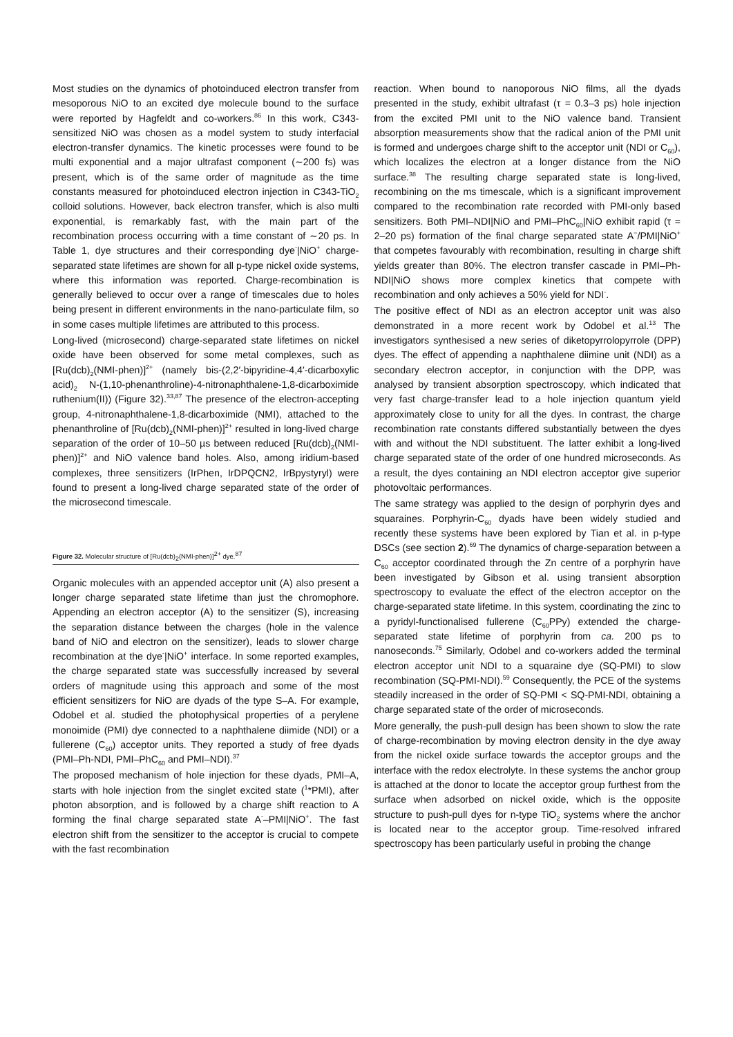Most studies on the dynamics of photoinduced electron transfer from mesoporous NiO to an excited dye molecule bound to the surface were reported by Hagfeldt and co-workers.<sup>86</sup> In this work, C343-sensitized NiO was chosen as a model system to study interfacial electron-transfer dynamics. The kinetic processes were found to be multi exponential and a major ultrafast component (∼200 fs) was present, which is of the same order of magnitude as the time constants measured for photoinduced electron injection in C343-TiO<sub>2</sub> colloid solutions. However, back electron transfer, which is also multi exponential, is remarkably fast, with the main part of the recombination process occurring with a time constant of ∼20 ps. In Table 1, dye structures and their corresponding dye<sup>-</sup>|NiO<sup>+</sup> charge-separated state lifetimes are shown for all p-type nickel oxide systems, where this information was reported. Charge-recombination is generally believed to occur over a range of timescales due to holes being present in different environments in the nano-particulate film, so in some cases multiple lifetimes are attributed to this process.
Long-lived (microsecond) charge-separated state lifetimes on nickel oxide have been observed for some metal complexes, such as [Ru(dcb)<sub>2</sub>(NMI-phen)]<sup>2+</sup> (namely bis-(2,2′-bipyridine-4,4′-dicarboxylic acid)<sub>2</sub> N-(1,10-phenanthroline)-4-nitronaphthalene-1,8-dicarboximide ruthenium(II)) (Figure 32).<sup>33,87</sup> The presence of the electron-accepting group, 4-nitronaphthalene-1,8-dicarboximide (NMI), attached to the phenanthroline of [Ru(dcb)<sub>2</sub>(NMI-phen)]<sup>2+</sup> resulted in long-lived charge separation of the order of 10–50 µs between reduced [Ru(dcb)<sub>2</sub>(NMI-phen)]<sup>2+</sup> and NiO valence band holes. Also, among iridium-based complexes, three sensitizers (IrPhen, IrDPQCN2, IrBpystyryl) were found to present a long-lived charge separated state of the order of the microsecond timescale.
Figure 32. Molecular structure of [Ru(dcb)<sub>2</sub>(NMI-phen)]<sup>2+</sup> dye.<sup>87</sup>
Organic molecules with an appended acceptor unit (A) also present a longer charge separated state lifetime than just the chromophore. Appending an electron acceptor (A) to the sensitizer (S), increasing the separation distance between the charges (hole in the valence band of NiO and electron on the sensitizer), leads to slower charge recombination at the dye<sup>-</sup>|NiO<sup>+</sup> interface. In some reported examples, the charge separated state was successfully increased by several orders of magnitude using this approach and some of the most efficient sensitizers for NiO are dyads of the type S–A. For example, Odobel et al. studied the photophysical properties of a perylene monoimide (PMI) dye connected to a naphthalene diimide (NDI) or a fullerene (C<sub>60</sub>) acceptor units. They reported a study of free dyads (PMI–Ph-NDI, PMI–PhC<sub>60</sub> and PMI–NDI).<sup>37</sup>
The proposed mechanism of hole injection for these dyads, PMI–A, starts with hole injection from the singlet excited state (<sup>1</sup>*PMI), after photon absorption, and is followed by a charge shift reaction to A forming the final charge separated state A<sup>-</sup>–PMI|NiO<sup>+</sup>. The fast electron shift from the sensitizer to the acceptor is crucial to compete with the fast recombination
reaction. When bound to nanoporous NiO films, all the dyads presented in the study, exhibit ultrafast (τ = 0.3–3 ps) hole injection from the excited PMI unit to the NiO valence band. Transient absorption measurements show that the radical anion of the PMI unit is formed and undergoes charge shift to the acceptor unit (NDI or C<sub>60</sub>), which localizes the electron at a longer distance from the NiO surface.<sup>38</sup> The resulting charge separated state is long-lived, recombining on the ms timescale, which is a significant improvement compared to the recombination rate recorded with PMI-only based sensitizers. Both PMI–NDI|NiO and PMI–PhC<sub>60</sub>|NiO exhibit rapid (τ = 2–20 ps) formation of the final charge separated state A<sup>−</sup>/PMI|NiO<sup>+</sup> that competes favourably with recombination, resulting in charge shift yields greater than 80%. The electron transfer cascade in PMI–Ph-NDI|NiO shows more complex kinetics that compete with recombination and only achieves a 50% yield for NDI<sup>-</sup>.
The positive effect of NDI as an electron acceptor unit was also demonstrated in a more recent work by Odobel et al.<sup>13</sup> The investigators synthesised a new series of diketopyrrolopyrrole (DPP) dyes. The effect of appending a naphthalene diimine unit (NDI) as a secondary electron acceptor, in conjunction with the DPP, was analysed by transient absorption spectroscopy, which indicated that very fast charge-transfer lead to a hole injection quantum yield approximately close to unity for all the dyes. In contrast, the charge recombination rate constants differed substantially between the dyes with and without the NDI substituent. The latter exhibit a long-lived charge separated state of the order of one hundred microseconds. As a result, the dyes containing an NDI electron acceptor give superior photovoltaic performances.
The same strategy was applied to the design of porphyrin dyes and squaraines. Porphyrin-C<sub>60</sub> dyads have been widely studied and recently these systems have been explored by Tian et al. in p-type DSCs (see section 2).<sup>69</sup> The dynamics of charge-separation between a C<sub>60</sub> acceptor coordinated through the Zn centre of a porphyrin have been investigated by Gibson et al. using transient absorption spectroscopy to evaluate the effect of the electron acceptor on the charge-separated state lifetime. In this system, coordinating the zinc to a pyridyl-functionalised fullerene (C<sub>60</sub>PPy) extended the charge-separated state lifetime of porphyrin from ca. 200 ps to nanoseconds.<sup>75</sup> Similarly, Odobel and co-workers added the terminal electron acceptor unit NDI to a squaraine dye (SQ-PMI) to slow recombination (SQ-PMI-NDI).<sup>59</sup> Consequently, the PCE of the systems steadily increased in the order of SQ-PMI < SQ-PMI-NDI, obtaining a charge separated state of the order of microseconds.
More generally, the push-pull design has been shown to slow the rate of charge-recombination by moving electron density in the dye away from the nickel oxide surface towards the acceptor groups and the interface with the redox electrolyte. In these systems the anchor group is attached at the donor to locate the acceptor group furthest from the surface when adsorbed on nickel oxide, which is the opposite structure to push-pull dyes for n-type TiO<sub>2</sub> systems where the anchor is located near to the acceptor group. Time-resolved infrared spectroscopy has been particularly useful in probing the change